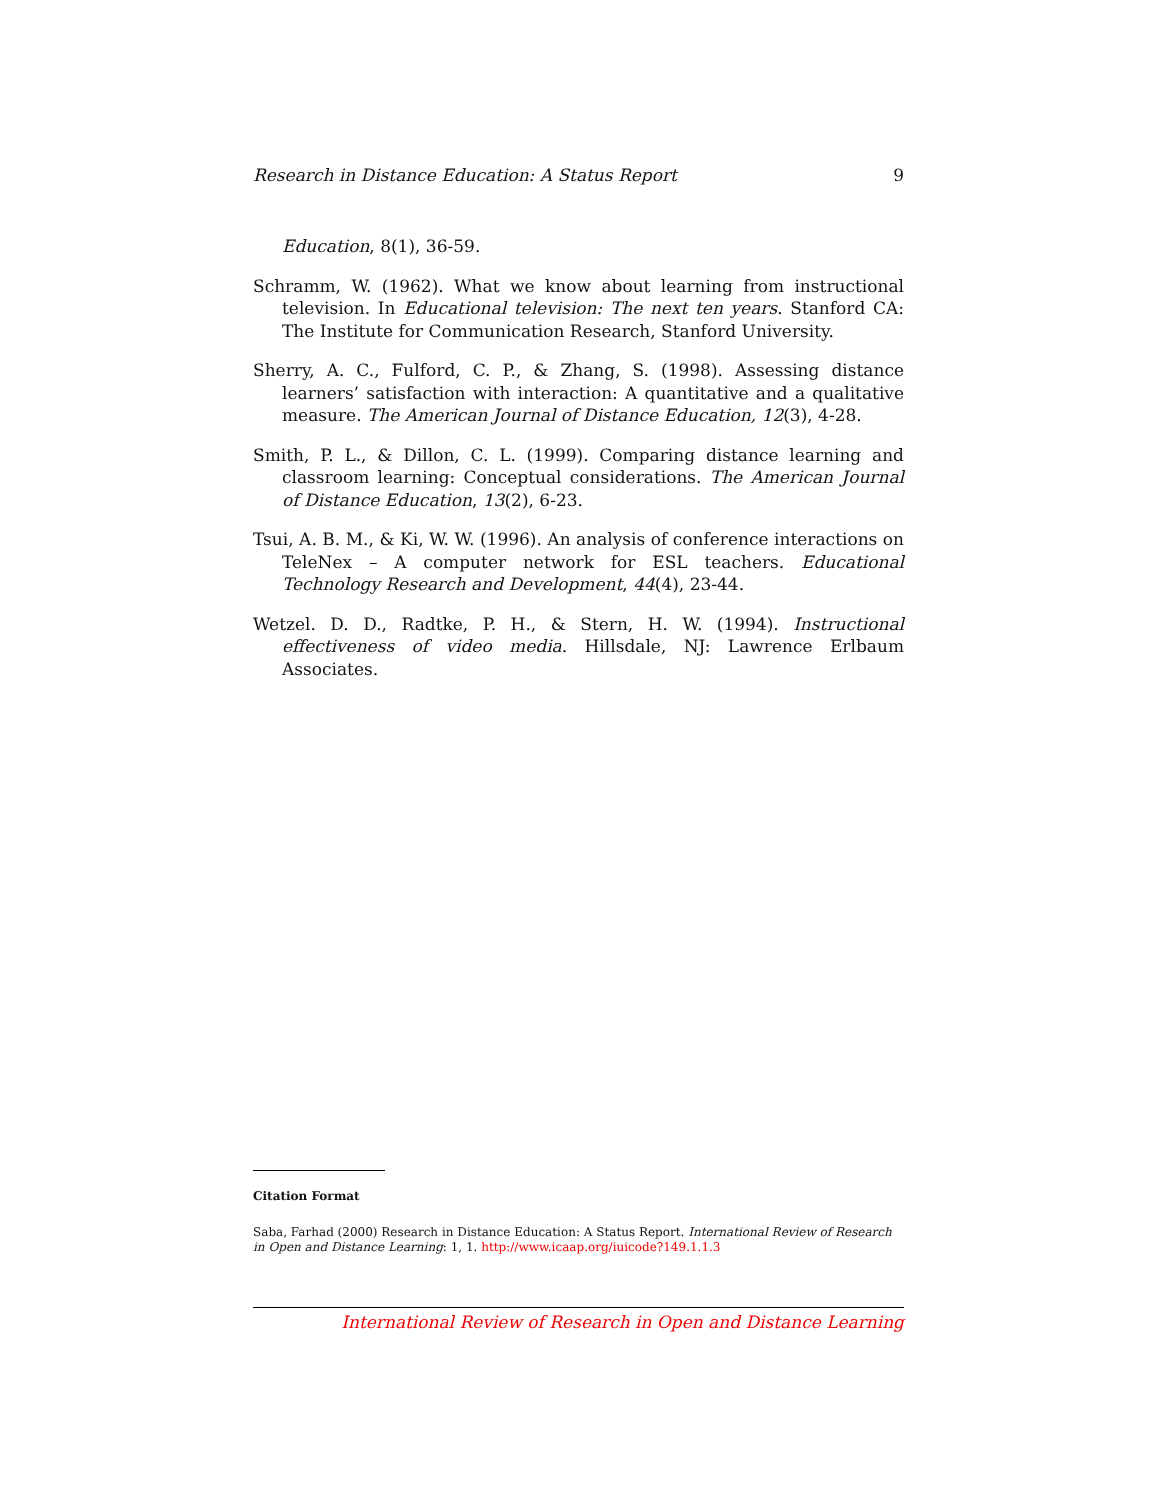Research in Distance Education: A Status Report 9
Education, 8(1), 36-59.
Schramm, W. (1962). What we know about learning from instructional television. In Educational television: The next ten years. Stanford CA: The Institute for Communication Research, Stanford University.
Sherry, A. C., Fulford, C. P., & Zhang, S. (1998). Assessing distance learners’ satisfaction with interaction: A quantitative and a qualitative measure. The American Journal of Distance Education, 12(3), 4-28.
Smith, P. L., & Dillon, C. L. (1999). Comparing distance learning and classroom learning: Conceptual considerations. The American Journal of Distance Education, 13(2), 6-23.
Tsui, A. B. M., & Ki, W. W. (1996). An analysis of conference interactions on TeleNex – A computer network for ESL teachers. Educational Technology Research and Development, 44(4), 23-44.
Wetzel. D. D., Radtke, P. H., & Stern, H. W. (1994). Instructional effectiveness of video media. Hillsdale, NJ: Lawrence Erlbaum Associates.
Citation Format
Saba, Farhad (2000) Research in Distance Education: A Status Report. International Review of Research in Open and Distance Learning: 1, 1. http://www.icaap.org/iuicode?149.1.1.3
International Review of Research in Open and Distance Learning